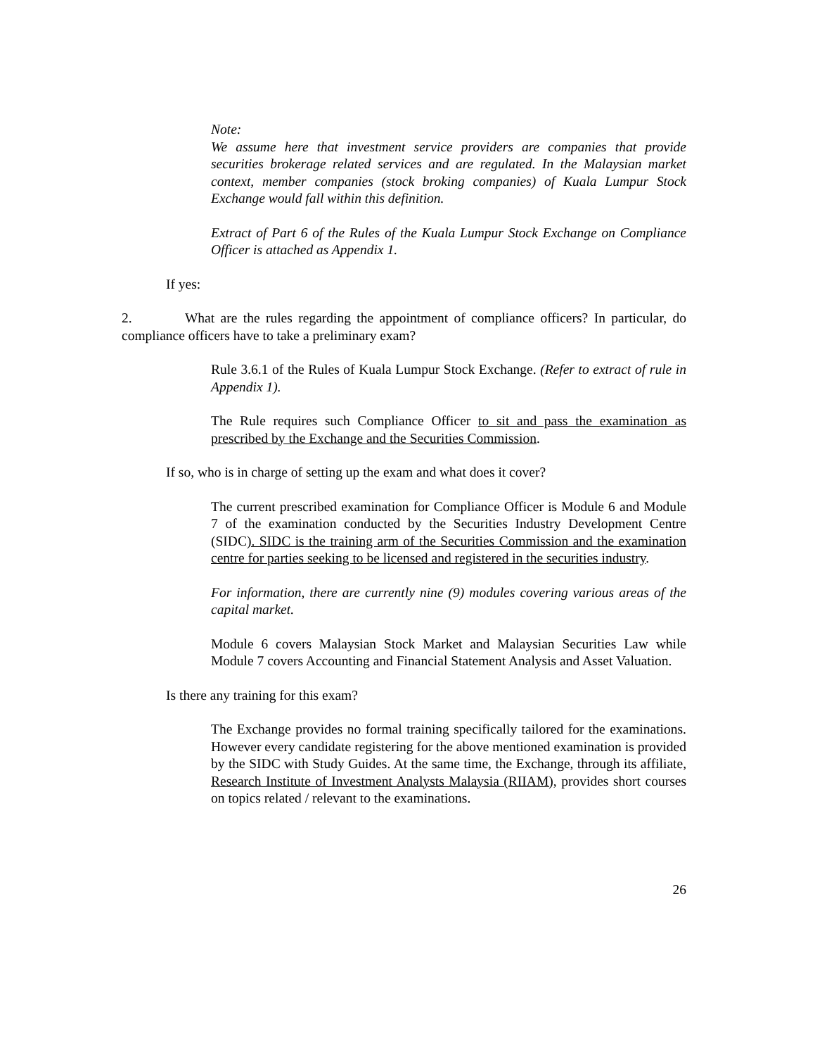Note:
We assume here that investment service providers are companies that provide securities brokerage related services and are regulated. In the Malaysian market context, member companies (stock broking companies) of Kuala Lumpur Stock Exchange would fall within this definition.
Extract of Part 6 of the Rules of the Kuala Lumpur Stock Exchange on Compliance Officer is attached as Appendix 1.
If yes:
2. What are the rules regarding the appointment of compliance officers? In particular, do compliance officers have to take a preliminary exam?
Rule 3.6.1 of the Rules of Kuala Lumpur Stock Exchange. (Refer to extract of rule in Appendix 1).
The Rule requires such Compliance Officer to sit and pass the examination as prescribed by the Exchange and the Securities Commission.
If so, who is in charge of setting up the exam and what does it cover?
The current prescribed examination for Compliance Officer is Module 6 and Module 7 of the examination conducted by the Securities Industry Development Centre (SIDC). SIDC is the training arm of the Securities Commission and the examination centre for parties seeking to be licensed and registered in the securities industry.
For information, there are currently nine (9) modules covering various areas of the capital market.
Module 6 covers Malaysian Stock Market and Malaysian Securities Law while Module 7 covers Accounting and Financial Statement Analysis and Asset Valuation.
Is there any training for this exam?
The Exchange provides no formal training specifically tailored for the examinations. However every candidate registering for the above mentioned examination is provided by the SIDC with Study Guides. At the same time, the Exchange, through its affiliate, Research Institute of Investment Analysts Malaysia (RIIAM), provides short courses on topics related / relevant to the examinations.
26